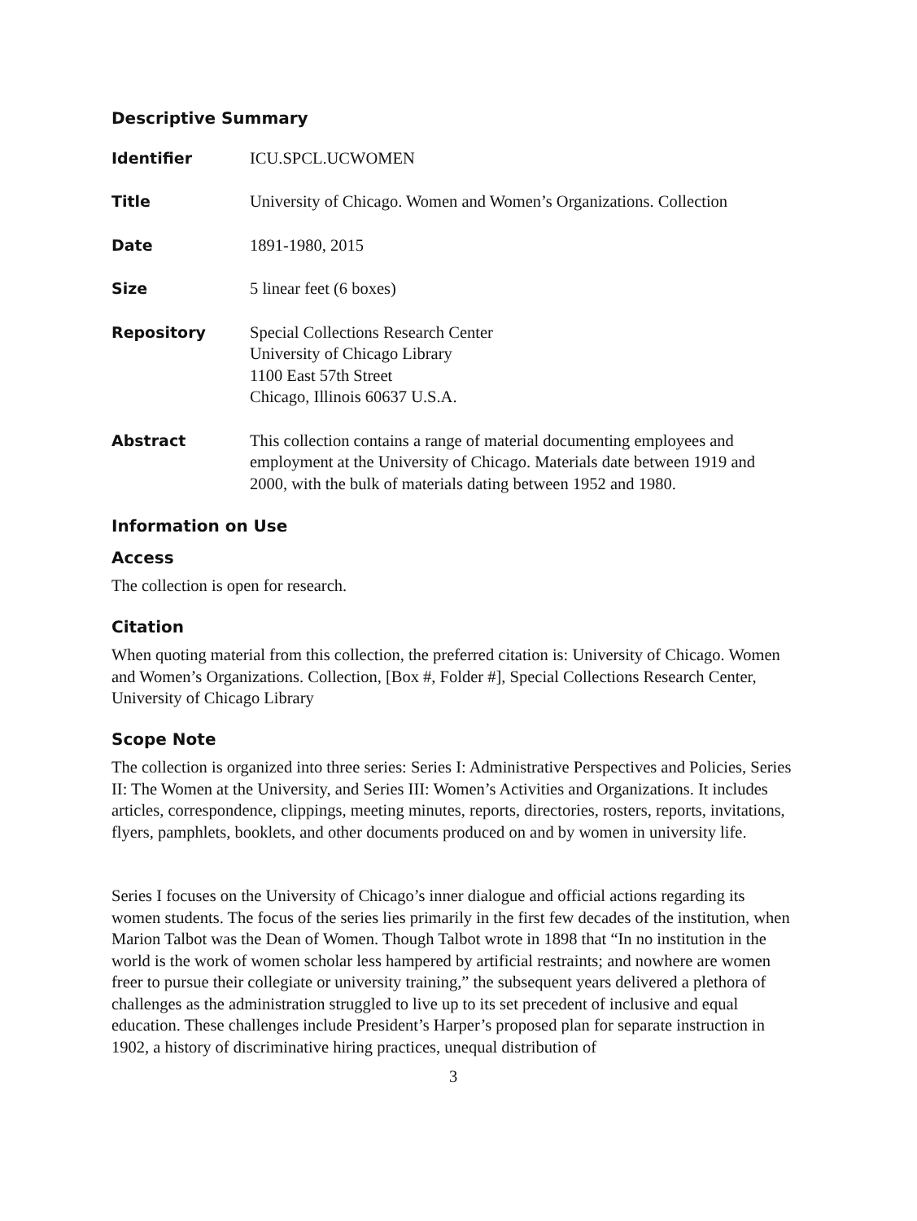Descriptive Summary
| Identifier | ICU.SPCL.UCWOMEN |
| Title | University of Chicago. Women and Women’s Organizations. Collection |
| Date | 1891-1980, 2015 |
| Size | 5 linear feet (6 boxes) |
| Repository | Special Collections Research Center University of Chicago Library 1100 East 57th Street Chicago, Illinois 60637 U.S.A. |
| Abstract | This collection contains a range of material documenting employees and employment at the University of Chicago. Materials date between 1919 and 2000, with the bulk of materials dating between 1952 and 1980. |
Information on Use
Access
The collection is open for research.
Citation
When quoting material from this collection, the preferred citation is: University of Chicago. Women and Women’s Organizations. Collection, [Box #, Folder #], Special Collections Research Center, University of Chicago Library
Scope Note
The collection is organized into three series: Series I: Administrative Perspectives and Policies, Series II: The Women at the University, and Series III: Women’s Activities and Organizations. It includes articles, correspondence, clippings, meeting minutes, reports, directories, rosters, reports, invitations, flyers, pamphlets, booklets, and other documents produced on and by women in university life.
Series I focuses on the University of Chicago’s inner dialogue and official actions regarding its women students. The focus of the series lies primarily in the first few decades of the institution, when Marion Talbot was the Dean of Women. Though Talbot wrote in 1898 that “In no institution in the world is the work of women scholar less hampered by artificial restraints; and nowhere are women freer to pursue their collegiate or university training,” the subsequent years delivered a plethora of challenges as the administration struggled to live up to its set precedent of inclusive and equal education. These challenges include President’s Harper’s proposed plan for separate instruction in 1902, a history of discriminative hiring practices, unequal distribution of
3